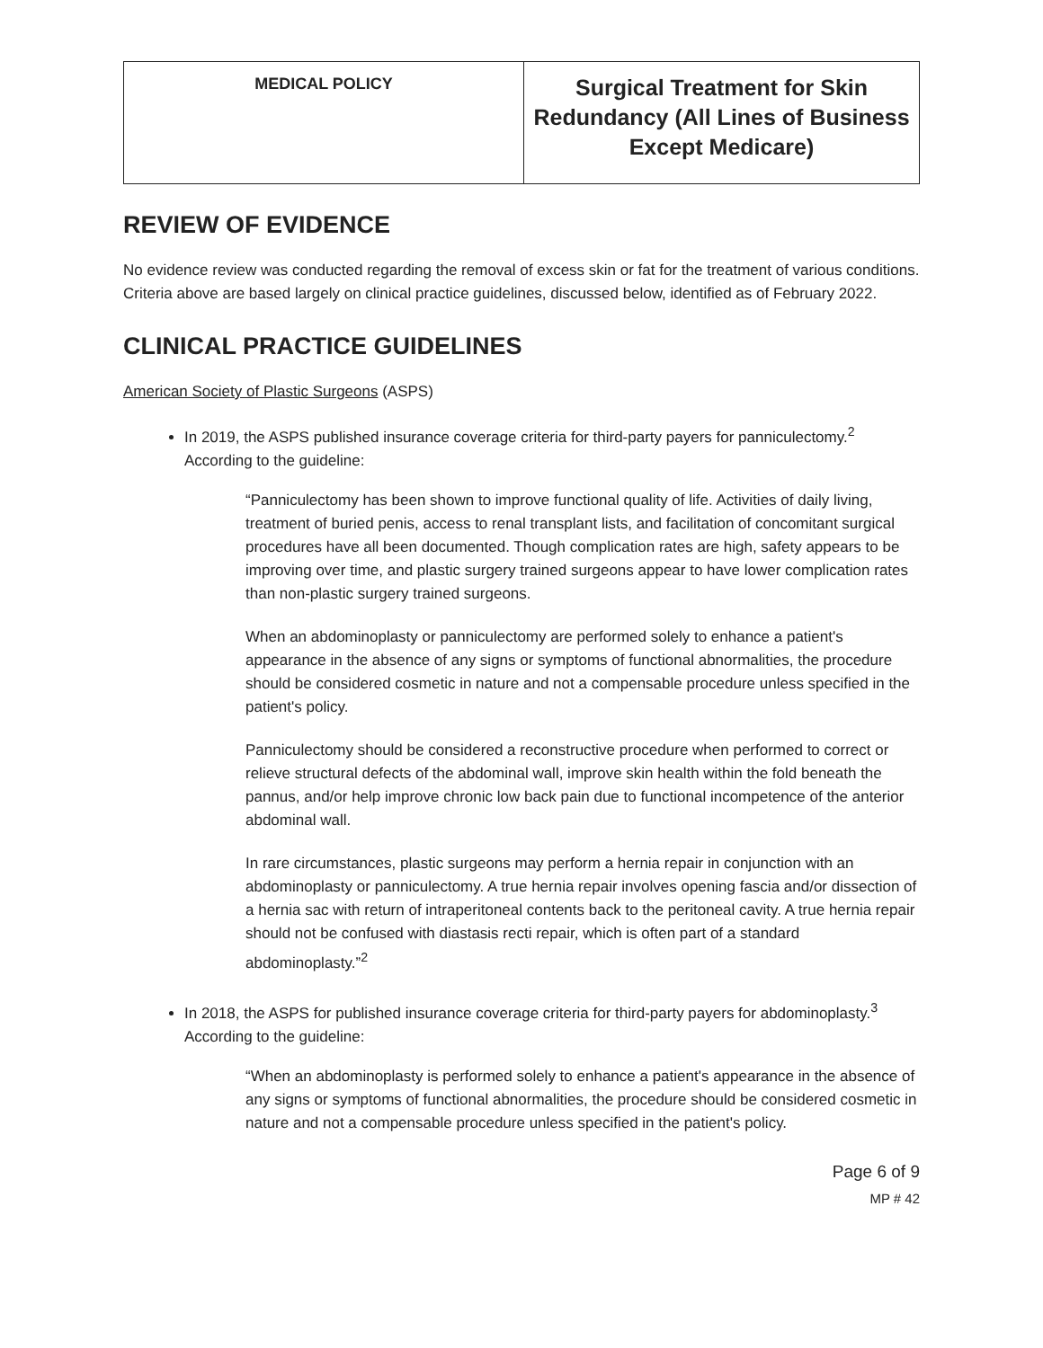| MEDICAL POLICY | Surgical Treatment for Skin Redundancy (All Lines of Business Except Medicare) |
REVIEW OF EVIDENCE
No evidence review was conducted regarding the removal of excess skin or fat for the treatment of various conditions. Criteria above are based largely on clinical practice guidelines, discussed below, identified as of February 2022.
CLINICAL PRACTICE GUIDELINES
American Society of Plastic Surgeons (ASPS)
In 2019, the ASPS published insurance coverage criteria for third-party payers for panniculectomy.<sup>2</sup> According to the guideline:
“Panniculectomy has been shown to improve functional quality of life. Activities of daily living, treatment of buried penis, access to renal transplant lists, and facilitation of concomitant surgical procedures have all been documented. Though complication rates are high, safety appears to be improving over time, and plastic surgery trained surgeons appear to have lower complication rates than non-plastic surgery trained surgeons.
When an abdominoplasty or panniculectomy are performed solely to enhance a patient's appearance in the absence of any signs or symptoms of functional abnormalities, the procedure should be considered cosmetic in nature and not a compensable procedure unless specified in the patient's policy.
Panniculectomy should be considered a reconstructive procedure when performed to correct or relieve structural defects of the abdominal wall, improve skin health within the fold beneath the pannus, and/or help improve chronic low back pain due to functional incompetence of the anterior abdominal wall.
In rare circumstances, plastic surgeons may perform a hernia repair in conjunction with an abdominoplasty or panniculectomy. A true hernia repair involves opening fascia and/or dissection of a hernia sac with return of intraperitoneal contents back to the peritoneal cavity. A true hernia repair should not be confused with diastasis recti repair, which is often part of a standard abdominoplasty.”<sup>2</sup>
In 2018, the ASPS for published insurance coverage criteria for third-party payers for abdominoplasty.<sup>3</sup> According to the guideline:
“When an abdominoplasty is performed solely to enhance a patient's appearance in the absence of any signs or symptoms of functional abnormalities, the procedure should be considered cosmetic in nature and not a compensable procedure unless specified in the patient's policy.
Page 6 of 9
MP # 42